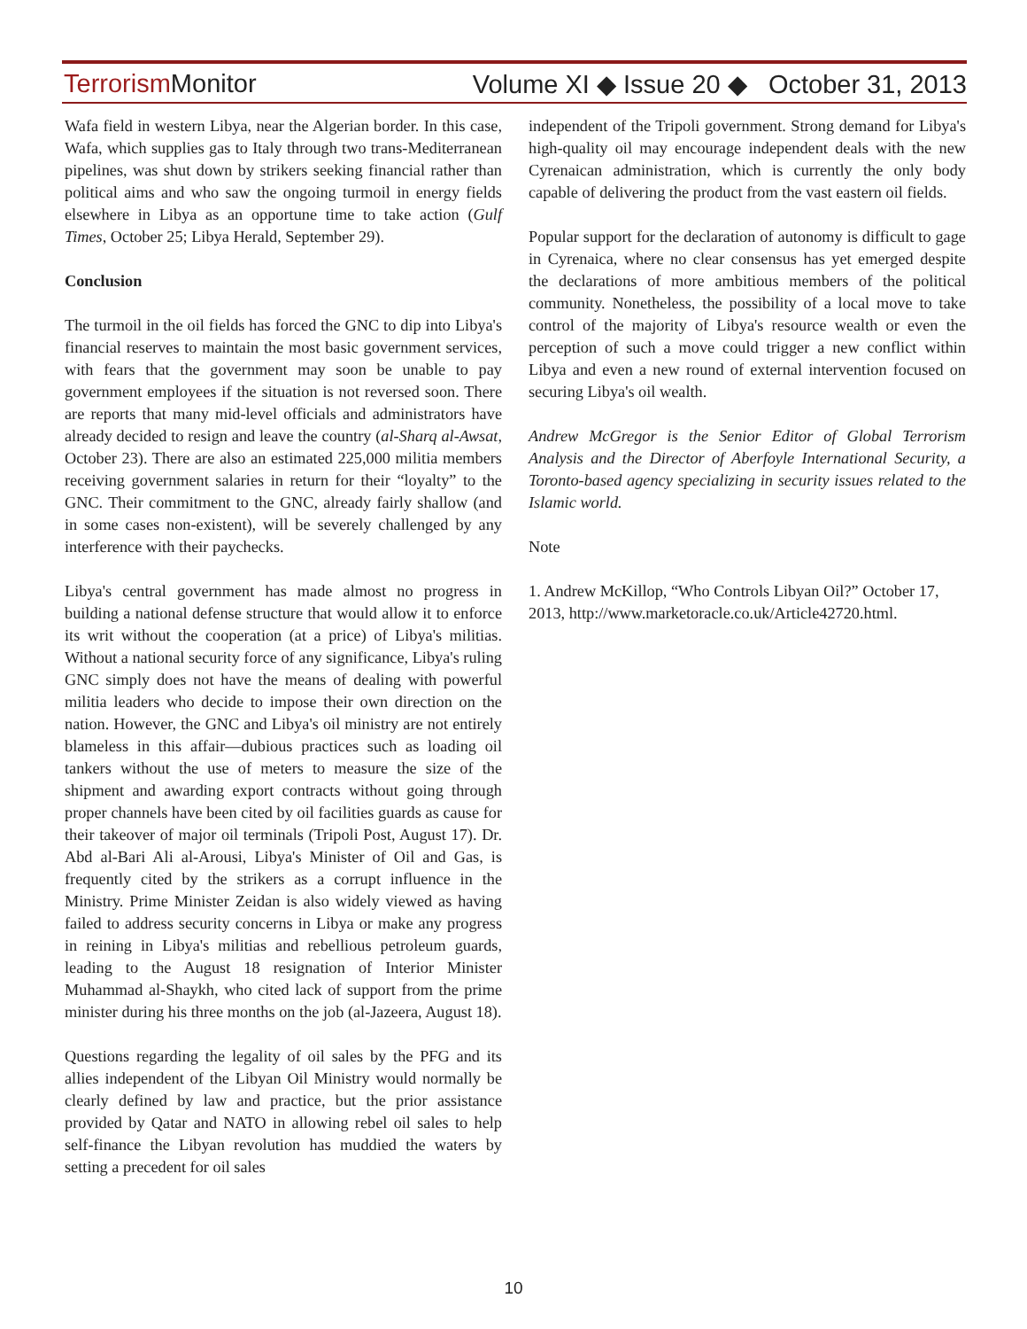Terrorism Monitor Volume XI ◆ Issue 20 ◆ October 31, 2013
Wafa field in western Libya, near the Algerian border. In this case, Wafa, which supplies gas to Italy through two trans-Mediterranean pipelines, was shut down by strikers seeking financial rather than political aims and who saw the ongoing turmoil in energy fields elsewhere in Libya as an opportune time to take action (Gulf Times, October 25; Libya Herald, September 29).
Conclusion
The turmoil in the oil fields has forced the GNC to dip into Libya's financial reserves to maintain the most basic government services, with fears that the government may soon be unable to pay government employees if the situation is not reversed soon. There are reports that many mid-level officials and administrators have already decided to resign and leave the country (al-Sharq al-Awsat, October 23). There are also an estimated 225,000 militia members receiving government salaries in return for their “loyalty” to the GNC. Their commitment to the GNC, already fairly shallow (and in some cases non-existent), will be severely challenged by any interference with their paychecks.
Libya's central government has made almost no progress in building a national defense structure that would allow it to enforce its writ without the cooperation (at a price) of Libya's militias. Without a national security force of any significance, Libya's ruling GNC simply does not have the means of dealing with powerful militia leaders who decide to impose their own direction on the nation. However, the GNC and Libya's oil ministry are not entirely blameless in this affair—dubious practices such as loading oil tankers without the use of meters to measure the size of the shipment and awarding export contracts without going through proper channels have been cited by oil facilities guards as cause for their takeover of major oil terminals (Tripoli Post, August 17). Dr. Abd al-Bari Ali al-Arousi, Libya's Minister of Oil and Gas, is frequently cited by the strikers as a corrupt influence in the Ministry. Prime Minister Zeidan is also widely viewed as having failed to address security concerns in Libya or make any progress in reining in Libya's militias and rebellious petroleum guards, leading to the August 18 resignation of Interior Minister Muhammad al-Shaykh, who cited lack of support from the prime minister during his three months on the job (al-Jazeera, August 18).
Questions regarding the legality of oil sales by the PFG and its allies independent of the Libyan Oil Ministry would normally be clearly defined by law and practice, but the prior assistance provided by Qatar and NATO in allowing rebel oil sales to help self-finance the Libyan revolution has muddied the waters by setting a precedent for oil sales
independent of the Tripoli government. Strong demand for Libya's high-quality oil may encourage independent deals with the new Cyrenaican administration, which is currently the only body capable of delivering the product from the vast eastern oil fields.
Popular support for the declaration of autonomy is difficult to gage in Cyrenaica, where no clear consensus has yet emerged despite the declarations of more ambitious members of the political community. Nonetheless, the possibility of a local move to take control of the majority of Libya's resource wealth or even the perception of such a move could trigger a new conflict within Libya and even a new round of external intervention focused on securing Libya's oil wealth.
Andrew McGregor is the Senior Editor of Global Terrorism Analysis and the Director of Aberfoyle International Security, a Toronto-based agency specializing in security issues related to the Islamic world.
Note
1. Andrew McKillop, “Who Controls Libyan Oil?” October 17, 2013, http://www.marketoracle.co.uk/Article42720.html.
10